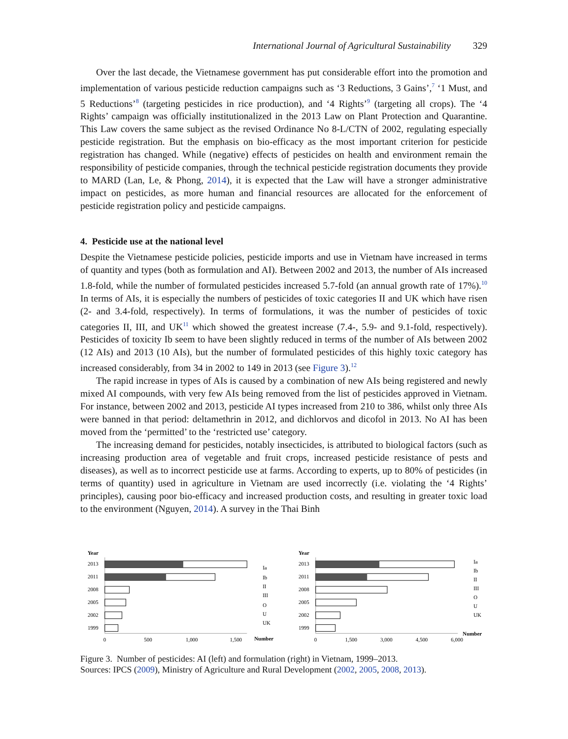International Journal of Agricultural Sustainability 329
Over the last decade, the Vietnamese government has put considerable effort into the promotion and implementation of various pesticide reduction campaigns such as ‘3 Reductions, 3 Gains’,<sup>7</sup> ‘1 Must, and 5 Reductions’<sup>8</sup> (targeting pesticides in rice production), and ‘4 Rights’<sup>9</sup> (targeting all crops). The ‘4 Rights’ campaign was officially institutionalized in the 2013 Law on Plant Protection and Quarantine. This Law covers the same subject as the revised Ordinance No 8-L/CTN of 2002, regulating especially pesticide registration. But the emphasis on bio-efficacy as the most important criterion for pesticide registration has changed. While (negative) effects of pesticides on health and environment remain the responsibility of pesticide companies, through the technical pesticide registration documents they provide to MARD (Lan, Le, & Phong, 2014), it is expected that the Law will have a stronger administrative impact on pesticides, as more human and financial resources are allocated for the enforcement of pesticide registration policy and pesticide campaigns.
4. Pesticide use at the national level
Despite the Vietnamese pesticide policies, pesticide imports and use in Vietnam have increased in terms of quantity and types (both as formulation and AI). Between 2002 and 2013, the number of AIs increased 1.8-fold, while the number of formulated pesticides increased 5.7-fold (an annual growth rate of 17%).<sup>10</sup> In terms of AIs, it is especially the numbers of pesticides of toxic categories II and UK which have risen (2- and 3.4-fold, respectively). In terms of formulations, it was the number of pesticides of toxic categories II, III, and UK<sup>11</sup> which showed the greatest increase (7.4-, 5.9- and 9.1-fold, respectively). Pesticides of toxicity Ib seem to have been slightly reduced in terms of the number of AIs between 2002 (12 AIs) and 2013 (10 AIs), but the number of formulated pesticides of this highly toxic category has increased considerably, from 34 in 2002 to 149 in 2013 (see Figure 3).<sup>12</sup>
The rapid increase in types of AIs is caused by a combination of new AIs being registered and newly mixed AI compounds, with very few AIs being removed from the list of pesticides approved in Vietnam. For instance, between 2002 and 2013, pesticide AI types increased from 210 to 386, whilst only three AIs were banned in that period: deltamethrin in 2012, and dichlorvos and dicofol in 2013. No AI has been moved from the ‘permitted’ to the ‘restricted use’ category.
The increasing demand for pesticides, notably insecticides, is attributed to biological factors (such as increasing production area of vegetable and fruit crops, increased pesticide resistance of pests and diseases), as well as to incorrect pesticide use at farms. According to experts, up to 80% of pesticides (in terms of quantity) used in agriculture in Vietnam are used incorrectly (i.e. violating the ‘4 Rights’ principles), causing poor bio-efficacy and increased production costs, and resulting in greater toxic load to the environment (Nguyen, 2014). A survey in the Thai Binh
Year
2013
2011
2008
2005
2002
1999
0
500
1,000
1,500
Number
Ia
Ib
II
III
O
U
UK
Year
2013
2011
2008
2005
2002
1999
0
1,500
3,000
4,500
6,000
Number
Ia
Ib
II
III
O
U
UK
Figure 3. Number of pesticides: AI (left) and formulation (right) in Vietnam, 1999–2013.
Sources: IPCS (2009), Ministry of Agriculture and Rural Development (2002, 2005, 2008, 2013).